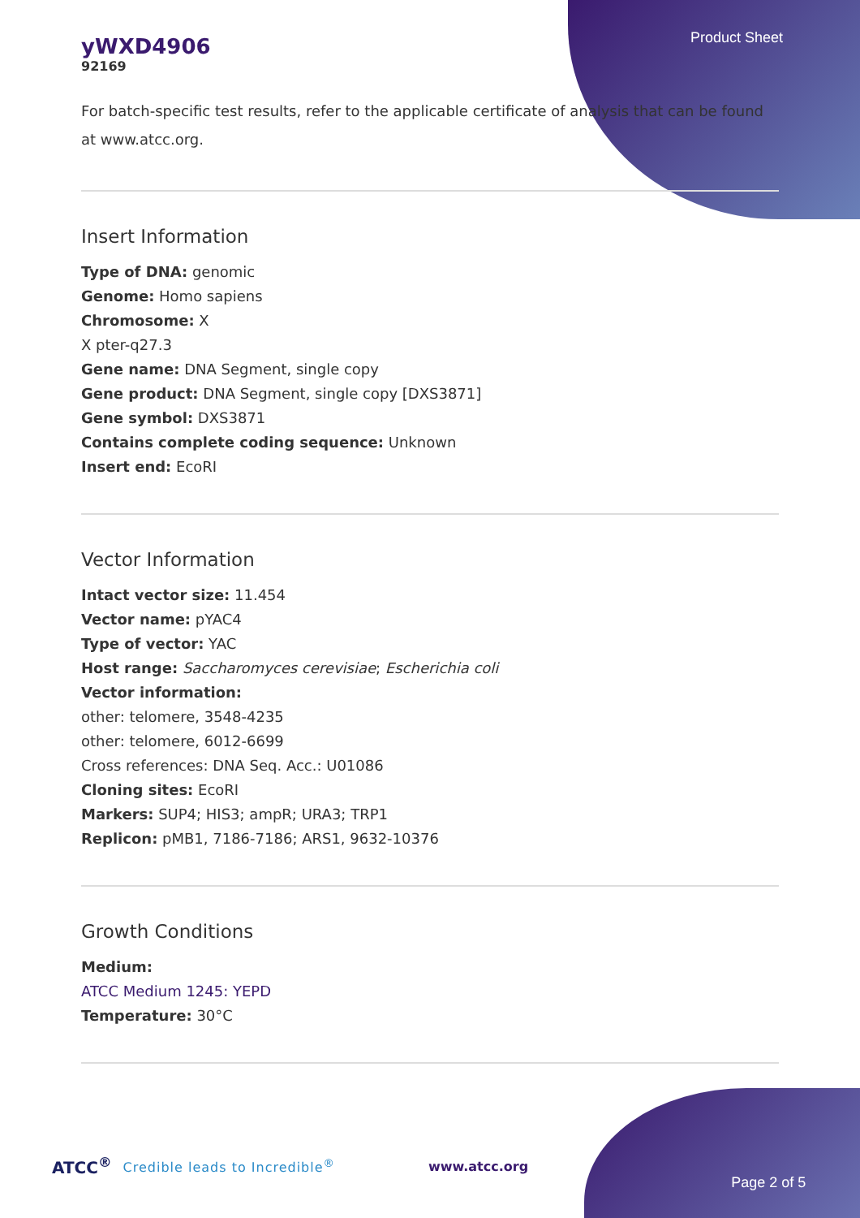Product Sheet
yWXD4906
92169
For batch-specific test results, refer to the applicable certificate of analysis that can be found at www.atcc.org.
Insert Information
Type of DNA: genomic
Genome: Homo sapiens
Chromosome: X
X pter-q27.3
Gene name: DNA Segment, single copy
Gene product: DNA Segment, single copy [DXS3871]
Gene symbol: DXS3871
Contains complete coding sequence: Unknown
Insert end: EcoRI
Vector Information
Intact vector size: 11.454
Vector name: pYAC4
Type of vector: YAC
Host range: Saccharomyces cerevisiae; Escherichia coli
Vector information:
other: telomere, 3548-4235
other: telomere, 6012-6699
Cross references: DNA Seq. Acc.: U01086
Cloning sites: EcoRI
Markers: SUP4; HIS3; ampR; URA3; TRP1
Replicon: pMB1, 7186-7186; ARS1, 9632-10376
Growth Conditions
Medium:
ATCC Medium 1245: YEPD
Temperature: 30°C
ATCC<sup>®</sup> Credible leads to Incredible<sup>®</sup> www.atcc.org Page 2 of 5